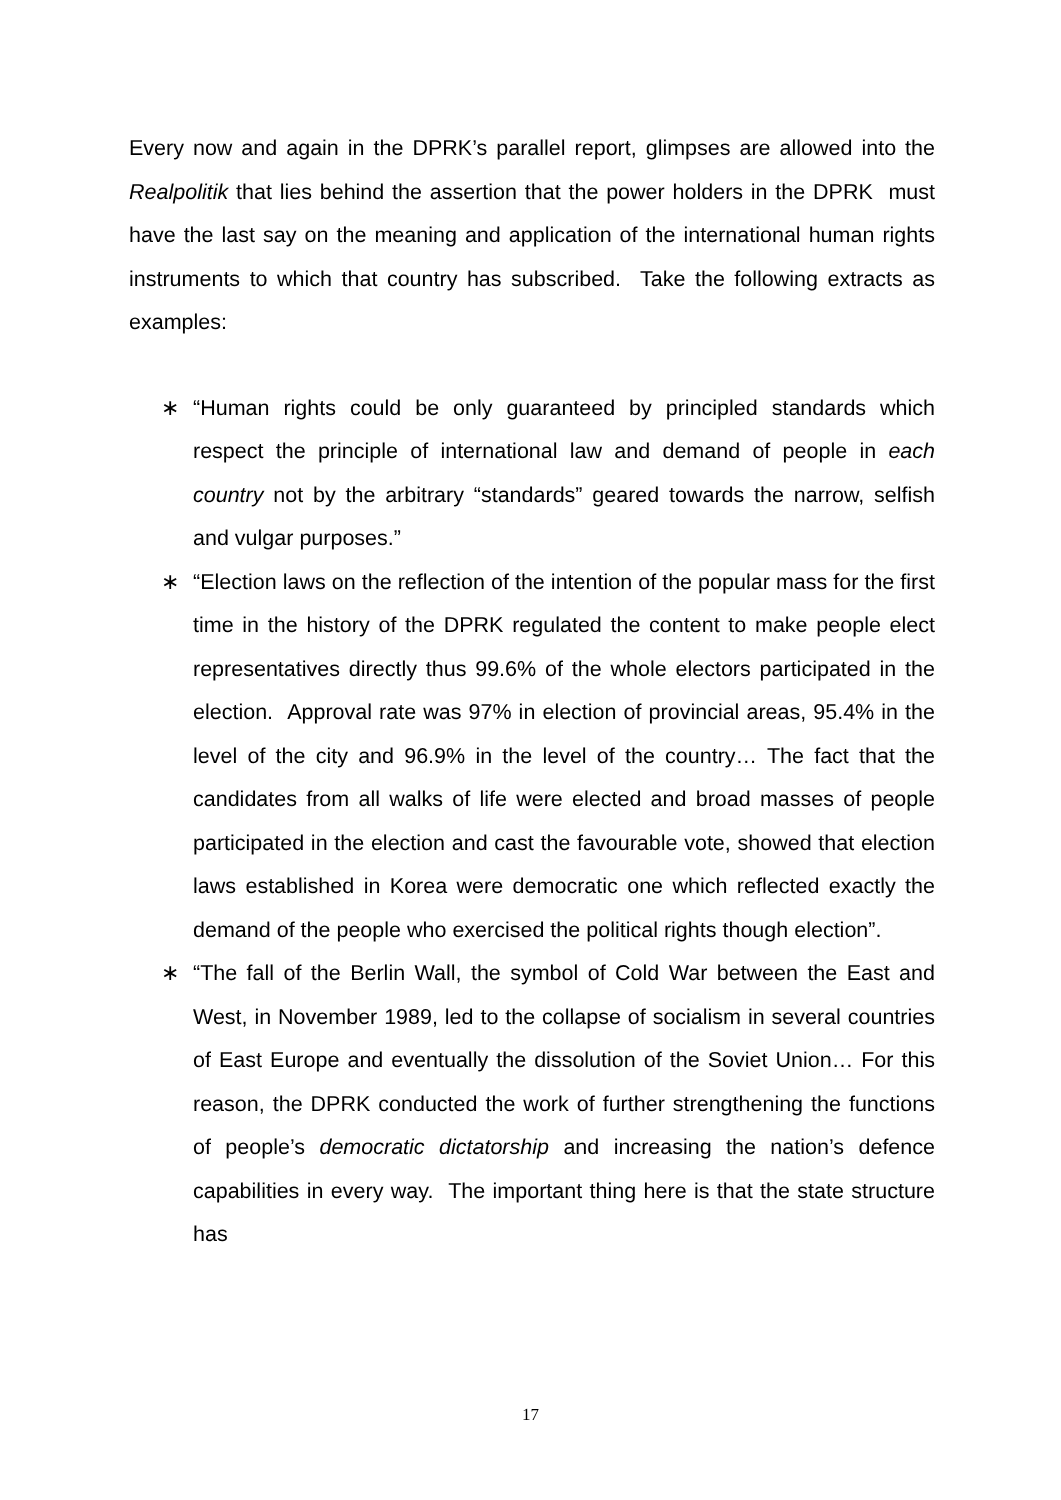Every now and again in the DPRK’s parallel report, glimpses are allowed into the Realpolitik that lies behind the assertion that the power holders in the DPRK must have the last say on the meaning and application of the international human rights instruments to which that country has subscribed. Take the following extracts as examples:
∗ “Human rights could be only guaranteed by principled standards which respect the principle of international law and demand of people in each country not by the arbitrary “standards” geared towards the narrow, selfish and vulgar purposes.”
∗ “Election laws on the reflection of the intention of the popular mass for the first time in the history of the DPRK regulated the content to make people elect representatives directly thus 99.6% of the whole electors participated in the election. Approval rate was 97% in election of provincial areas, 95.4% in the level of the city and 96.9% in the level of the country… The fact that the candidates from all walks of life were elected and broad masses of people participated in the election and cast the favourable vote, showed that election laws established in Korea were democratic one which reflected exactly the demand of the people who exercised the political rights though election”.
∗ “The fall of the Berlin Wall, the symbol of Cold War between the East and West, in November 1989, led to the collapse of socialism in several countries of East Europe and eventually the dissolution of the Soviet Union… For this reason, the DPRK conducted the work of further strengthening the functions of people’s democratic dictatorship and increasing the nation’s defence capabilities in every way. The important thing here is that the state structure has
17